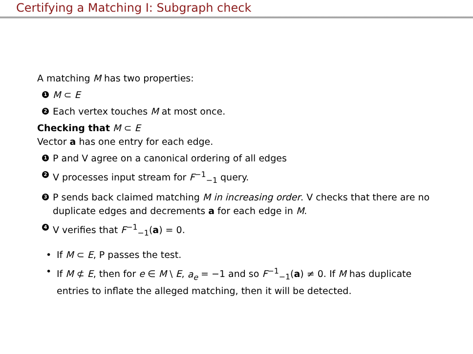Certifying a Matching I: Subgraph check
A matching M has two properties:
1 M ⊂ E
2 Each vertex touches M at most once.
Checking that M ⊂ E
Vector a has one entry for each edge.
1 P and V agree on a canonical ordering of all edges
2 V processes input stream for F<sup>−1</sup><sub>−1</sub> query.
3 P sends back claimed matching M in increasing order. V checks that there are no duplicate edges and decrements a for each edge in M.
4 V verifies that F<sup>−1</sup><sub>−1</sub>(a) = 0.
• If M ⊂ E, P passes the test.
• If M ⊄ E, then for e ∈ M \ E, a<sub>e</sub> = −1 and so F<sup>−1</sup><sub>−1</sub>(a) ≠ 0. If M has duplicate entries to inflate the alleged matching, then it will be detected.